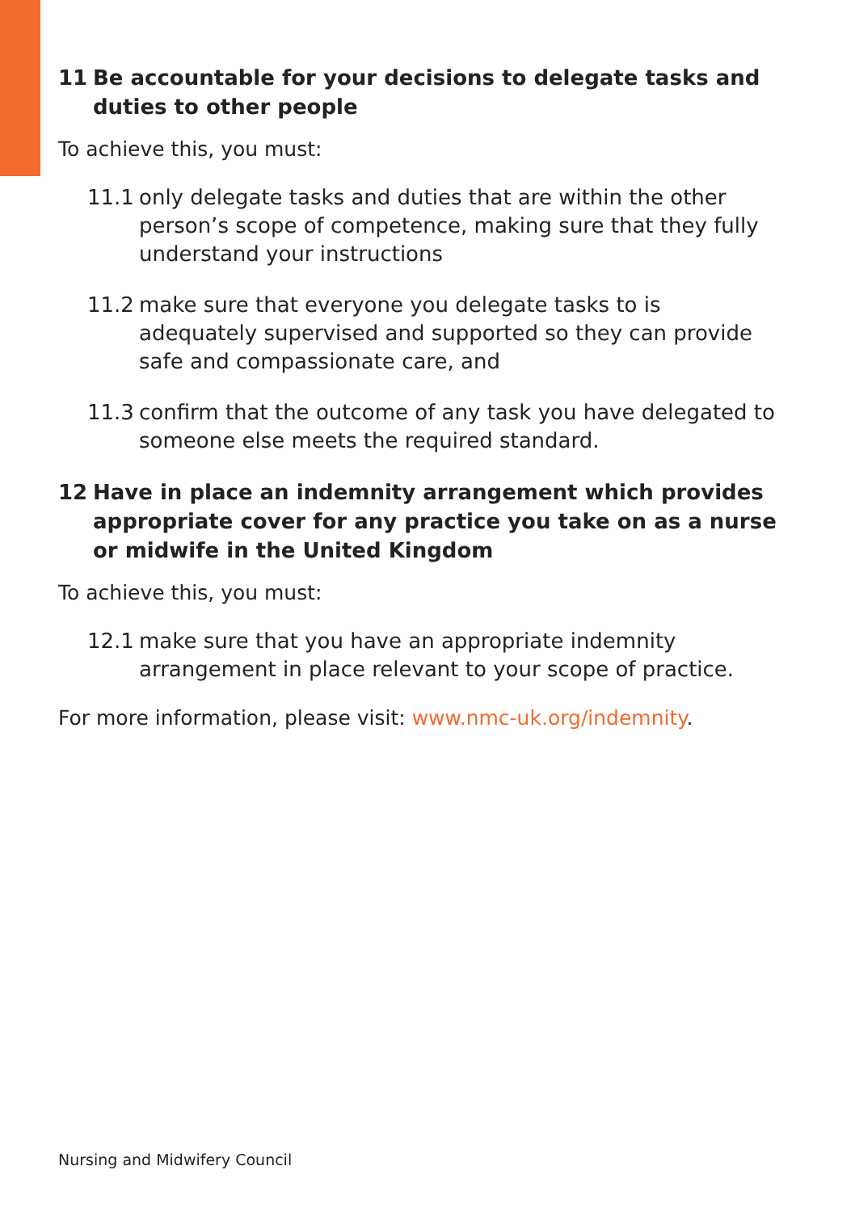11 Be accountable for your decisions to delegate tasks and duties to other people
To achieve this, you must:
11.1 only delegate tasks and duties that are within the other person’s scope of competence, making sure that they fully understand your instructions
11.2 make sure that everyone you delegate tasks to is adequately supervised and supported so they can provide safe and compassionate care, and
11.3 confirm that the outcome of any task you have delegated to someone else meets the required standard.
12 Have in place an indemnity arrangement which provides appropriate cover for any practice you take on as a nurse or midwife in the United Kingdom
To achieve this, you must:
12.1 make sure that you have an appropriate indemnity arrangement in place relevant to your scope of practice.
For more information, please visit: www.nmc-uk.org/indemnity.
Nursing and Midwifery Council